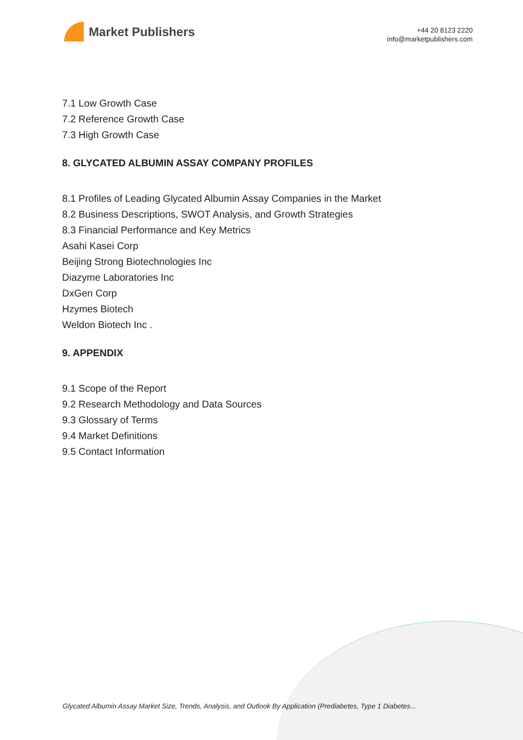Market Publishers
+44 20 8123 2220
info@marketpublishers.com
7.1 Low Growth Case
7.2 Reference Growth Case
7.3 High Growth Case
8. GLYCATED ALBUMIN ASSAY COMPANY PROFILES
8.1 Profiles of Leading Glycated Albumin Assay Companies in the Market
8.2 Business Descriptions, SWOT Analysis, and Growth Strategies
8.3 Financial Performance and Key Metrics
Asahi Kasei Corp
Beijing Strong Biotechnologies Inc
Diazyme Laboratories Inc
DxGen Corp
Hzymes Biotech
Weldon Biotech Inc .
9. APPENDIX
9.1 Scope of the Report
9.2 Research Methodology and Data Sources
9.3 Glossary of Terms
9.4 Market Definitions
9.5 Contact Information
Glycated Albumin Assay Market Size, Trends, Analysis, and Outlook By Application (Prediabetes, Type 1 Diabetes...